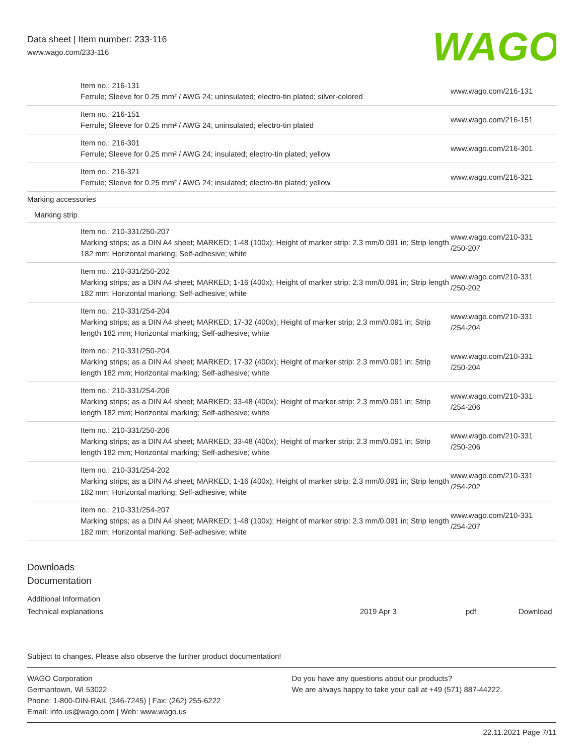Data sheet | Item number: 233-116
www.wago.com/233-116
WAGO
| | Item no.: 216-131 Ferrule; Sleeve for 0.25 mm² / AWG 24; uninsulated; electro-tin plated; silver-colored | www.wago.com/216-131 |
| | Item no.: 216-151 Ferrule; Sleeve for 0.25 mm² / AWG 24; uninsulated; electro-tin plated | www.wago.com/216-151 |
| | Item no.: 216-301 Ferrule; Sleeve for 0.25 mm² / AWG 24; insulated; electro-tin plated; yellow | www.wago.com/216-301 |
| | Item no.: 216-321 Ferrule; Sleeve for 0.25 mm² / AWG 24; insulated; electro-tin plated; yellow | www.wago.com/216-321 |
| Marking accessories | | |
| Marking strip | | |
| | Item no.: 210-331/250-207 Marking strips; as a DIN A4 sheet; MARKED; 1-48 (100x); Height of marker strip: 2.3 mm/0.091 in; Strip length 182 mm; Horizontal marking; Self-adhesive; white | www.wago.com/210-331 /250-207 |
| | Item no.: 210-331/250-202 Marking strips; as a DIN A4 sheet; MARKED; 1-16 (400x); Height of marker strip: 2.3 mm/0.091 in; Strip length 182 mm; Horizontal marking; Self-adhesive; white | www.wago.com/210-331 /250-202 |
| | Item no.: 210-331/254-204 Marking strips; as a DIN A4 sheet; MARKED; 17-32 (400x); Height of marker strip: 2.3 mm/0.091 in; Strip length 182 mm; Horizontal marking; Self-adhesive; white | www.wago.com/210-331 /254-204 |
| | Item no.: 210-331/250-204 Marking strips; as a DIN A4 sheet; MARKED; 17-32 (400x); Height of marker strip: 2.3 mm/0.091 in; Strip length 182 mm; Horizontal marking; Self-adhesive; white | www.wago.com/210-331 /250-204 |
| | Item no.: 210-331/254-206 Marking strips; as a DIN A4 sheet; MARKED; 33-48 (400x); Height of marker strip: 2.3 mm/0.091 in; Strip length 182 mm; Horizontal marking; Self-adhesive; white | www.wago.com/210-331 /254-206 |
| | Item no.: 210-331/250-206 Marking strips; as a DIN A4 sheet; MARKED; 33-48 (400x); Height of marker strip: 2.3 mm/0.091 in; Strip length 182 mm; Horizontal marking; Self-adhesive; white | www.wago.com/210-331 /250-206 |
| | Item no.: 210-331/254-202 Marking strips; as a DIN A4 sheet; MARKED; 1-16 (400x); Height of marker strip: 2.3 mm/0.091 in; Strip length 182 mm; Horizontal marking; Self-adhesive; white | www.wago.com/210-331 /254-202 |
| | Item no.: 210-331/254-207 Marking strips; as a DIN A4 sheet; MARKED; 1-48 (100x); Height of marker strip: 2.3 mm/0.091 in; Strip length 182 mm; Horizontal marking; Self-adhesive; white | www.wago.com/210-331 /254-207 |
Downloads
Documentation
Additional Information
| Technical explanations | 2019 Apr 3 | pdf | Download |
Subject to changes. Please also observe the further product documentation!
WAGO Corporation
Germantown, WI 53022
Phone: 1-800-DIN-RAIL (346-7245) | Fax: (262) 255-6222
Email: info.us@wago.com | Web: www.wago.us
Do you have any questions about our products?
We are always happy to take your call at +49 (571) 887-44222.
22.11.2021 Page 7/11